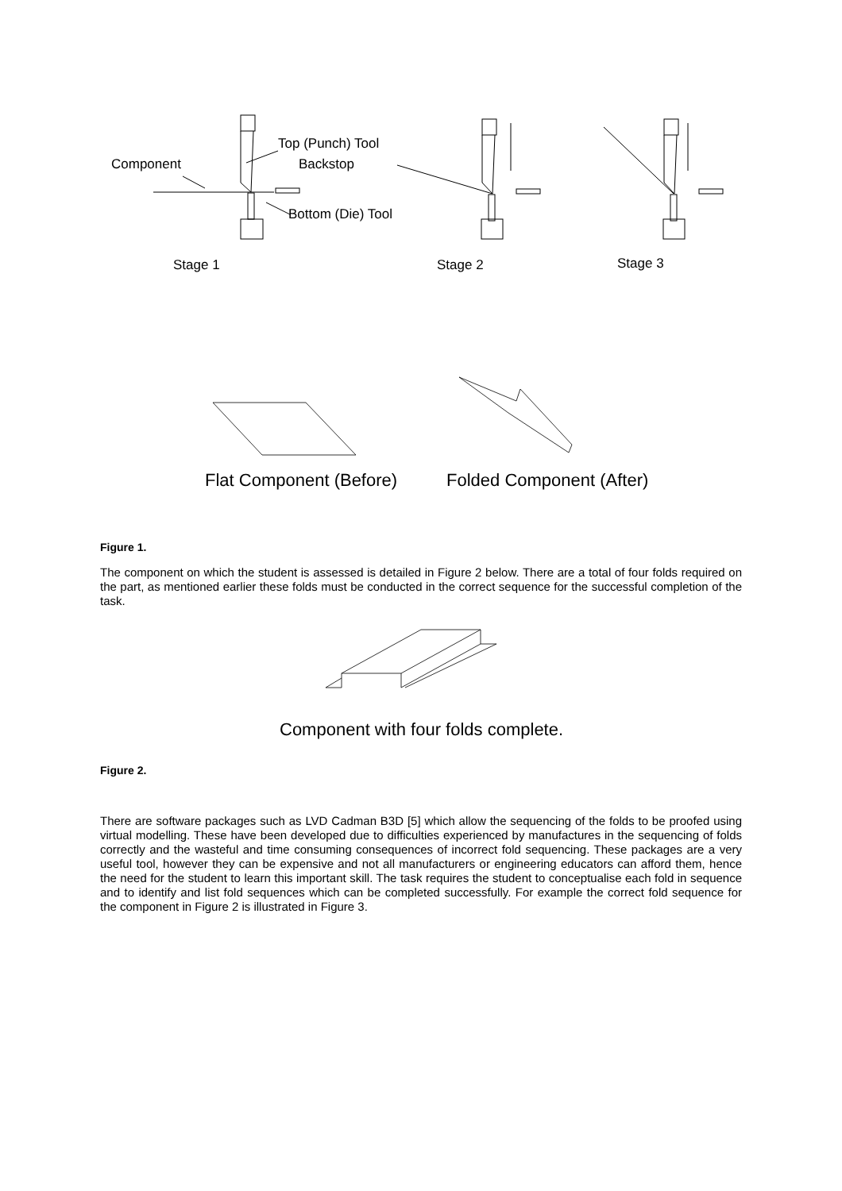Top (Punch) Tool
Component Backstop
Bottom (Die) Tool
Stage 1 Stage 2 Stage 3
Flat Component (Before) Folded Component (After)
Figure 1.
The component on which the student is assessed is detailed in Figure 2 below. There are a total of four folds required on the part, as mentioned earlier these folds must be conducted in the correct sequence for the successful completion of the task.
Component with four folds complete.
Figure 2.
There are software packages such as LVD Cadman B3D [5] which allow the sequencing of the folds to be proofed using virtual modelling. These have been developed due to difficulties experienced by manufactures in the sequencing of folds correctly and the wasteful and time consuming consequences of incorrect fold sequencing. These packages are a very useful tool, however they can be expensive and not all manufacturers or engineering educators can afford them, hence the need for the student to learn this important skill. The task requires the student to conceptualise each fold in sequence and to identify and list fold sequences which can be completed successfully. For example the correct fold sequence for the component in Figure 2 is illustrated in Figure 3.